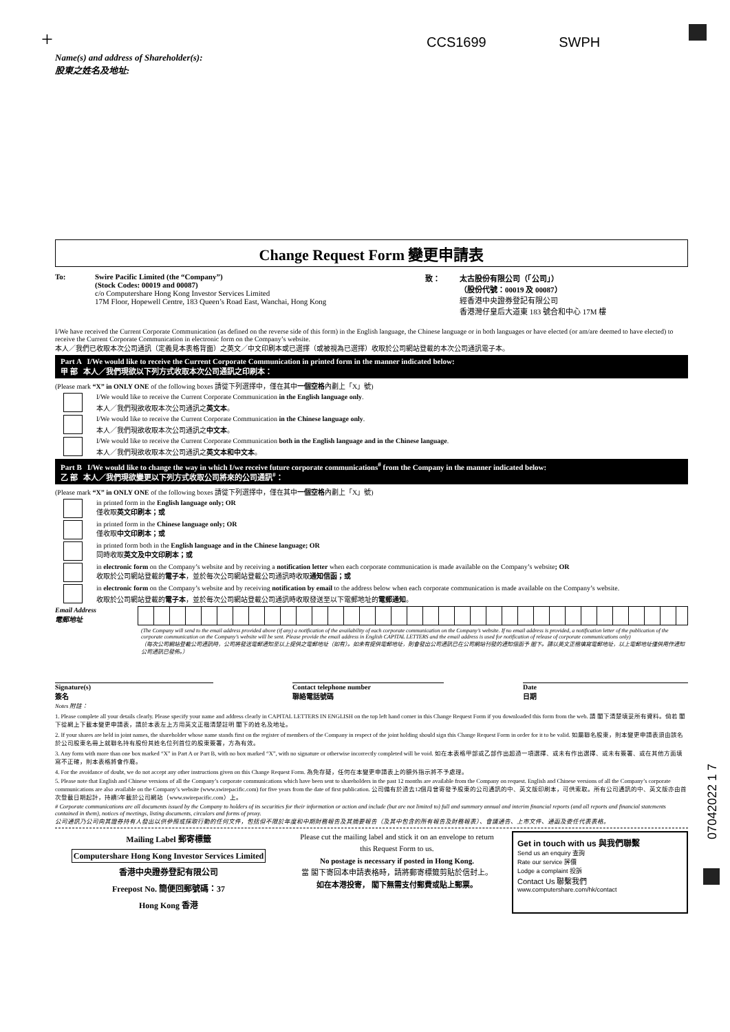+ CCS1699 SWPH
Name(s) and address of Shareholder(s):
股東之姓名及地址:
Change Request Form 變更申請表
To: Swire Pacific Limited (the “Company”)
(Stock Codes: 00019 and 00087)
c/o Computershare Hong Kong Investor Services Limited
17M Floor, Hopewell Centre, 183 Queen’s Road East, Wanchai, Hong Kong
致： 太古股份有限公司（「公司」）
（股份代號：00019 及 00087）
經香港中央證券登記有限公司
香港灣仔皇后大道東 183 號合和中心 17M 樓
I/We have received the Current Corporate Communication (as defined on the reverse side of this form) in the English language, the Chinese language or in both languages or have elected (or am/are deemed to have elected) to receive the Current Corporate Communication in electronic form on the Company’s website.
本人／我們已收取本次公司通訊（定義見本表格背面）之英文／中文印刷本或已選擇（或被視為已選擇）收取於公司網站登載的本次公司通訊電子本。
Part A I/We would like to receive the Current Corporate Communication in printed form in the manner indicated below:
甲 部 本人／我們現欲以下列方式收取本次公司通訊之印刷本：
(Please mark “X” in ONLY ONE of the following boxes 請從下列選擇中，僅在其中一個空格內劃上「X」號)
I/We would like to receive the Current Corporate Communication in the English language only.
本人／我們現欲收取本次公司通訊之英文本。
I/We would like to receive the Current Corporate Communication in the Chinese language only.
本人／我們現欲收取本次公司通訊之中文本。
I/We would like to receive the Current Corporate Communication both in the English language and in the Chinese language.
本人／我們現欲收取本次公司通訊之英文本和中文本。
Part B I/We would like to change the way in which I/we receive future corporate communications<sup>#</sup> from the Company in the manner indicated below:
乙 部 本人／我們現欲變更以下列方式收取公司將來的公司通訊<sup>#</sup>：
(Please mark “X” in ONLY ONE of the following boxes 請從下列選擇中，僅在其中一個空格內劃上「X」號)
in printed form in the English language only; OR
僅收取英文印刷本；或
in printed form in the Chinese language only; OR
僅收取中文印刷本；或
in printed form both in the English language and in the Chinese language; OR
同時收取英文及中文印刷本；或
in electronic form on the Company’s website and by receiving a notification letter when each corporate communication is made available on the Company’s website; OR
收取於公司網站登載的電子本，並於每次公司網站登載公司通訊時收取通知信函；或
in electronic form on the Company’s website and by receiving notification by email to the address below when each corporate communication is made available on the Company’s website.
收取於公司網站登載的電子本，並於每次公司網站登載公司通訊時收取發送至以下電郵地址的電郵通知。
Email Address
電郵地址
(The Company will send to the email address provided above (if any) a notification of the availability of each corporate communication on the Company’s website. If no email address is provided, a notification letter of the publication of the corporate communication on the Company’s website will be sent. Please provide the email address in English CAPITAL LETTERS and the email address is used for notification of release of corporate communications only)
（每次公司網站登載公司通訊時，公司將發送電郵通知至以上提供之電郵地址（如有）。如未有提供電郵地址，則會發出公司通訊已在公司網站刊發的通知信函予 閣下。請以英文正楷填寫電郵地址，以上電郵地址僅供用作通知公司通訊已發佈。）
Signature(s)
簽名
Contact telephone number
聯絡電話號碼
Date
日期
Notes 附註：
1. Please complete all your details clearly. Please specify your name and address clearly in CAPITAL LETTERS IN ENGLISH on the top left hand corner in this Change Request Form if you downloaded this form from the web. 請 閣下清楚填妥所有資料。倘若 閣下從網上下載本變更申請表，請於本表左上方用英文正楷清楚註明 閣下的姓名及地址。
2. If your shares are held in joint names, the shareholder whose name stands first on the register of members of the Company in respect of the joint holding should sign this Change Request Form in order for it to be valid. 如屬聯名股東，則本變更申請表須由該名於公司股東名冊上就聯名持有股份其姓名位列首位的股東簽署，方為有效。
3. Any form with more than one box marked “X” in Part A or Part B, with no box marked “X”, with no signature or otherwise incorrectly completed will be void. 如在本表格甲部或乙部作出超過一項選擇、或未有作出選擇、或未有簽署、或在其他方面填寫不正確，則本表格將會作廢。
4. For the avoidance of doubt, we do not accept any other instructions given on this Change Request Form. 為免存疑，任何在本變更申請表上的額外指示將不予處理。
5. Please note that English and Chinese versions of all the Company’s corporate communications which have been sent to shareholders in the past 12 months are available from the Company on request. English and Chinese versions of all the Company’s corporate communications are also available on the Company’s website (www.swirepacific.com) for five years from the date of first publication. 公司備有於過去12個月曾寄發予股東的公司通訊的中、英文版印刷本，可供索取。所有公司通訊的中、英文版亦由首次登載日期起計，持續5年載於公司網站（www.swirepacific.com）上。
# Corporate communications are all documents issued by the Company to holders of its securities for their information or action and include (but are not limited to) full and summary annual and interim financial reports (and all reports and financial statements contained in them), notices of meetings, listing documents, circulars and forms of proxy.
公司通訊乃公司向其證券持有人發出以供參照或採取行動的任何文件，包括但不限於年度和中期財務報告及其摘要報告（及其中包含的所有報告及財務報表）、會議通告、上市文件、通函及委任代表表格。
Mailing Label 郵寄標籤
Computershare Hong Kong Investor Services Limited
香港中央證券登記有限公司
Freepost No. 簡便回郵號碼：37
Hong Kong 香港
Please cut the mailing label and stick it on an envelope to return this Request Form to us.
No postage is necessary if posted in Hong Kong.
當 閣下寄回本申請表格時，請將郵寄標籤剪貼於信封上。
如在本港投寄， 閣下無需支付郵費或貼上郵票。
Get in touch with us 與我們聯繫
Send us an enquiry 查詢
Rate our service 評價
Lodge a complaint 投訴
Contact Us 聯繫我們
www.computershare.com/hk/contact
07042022 1 7